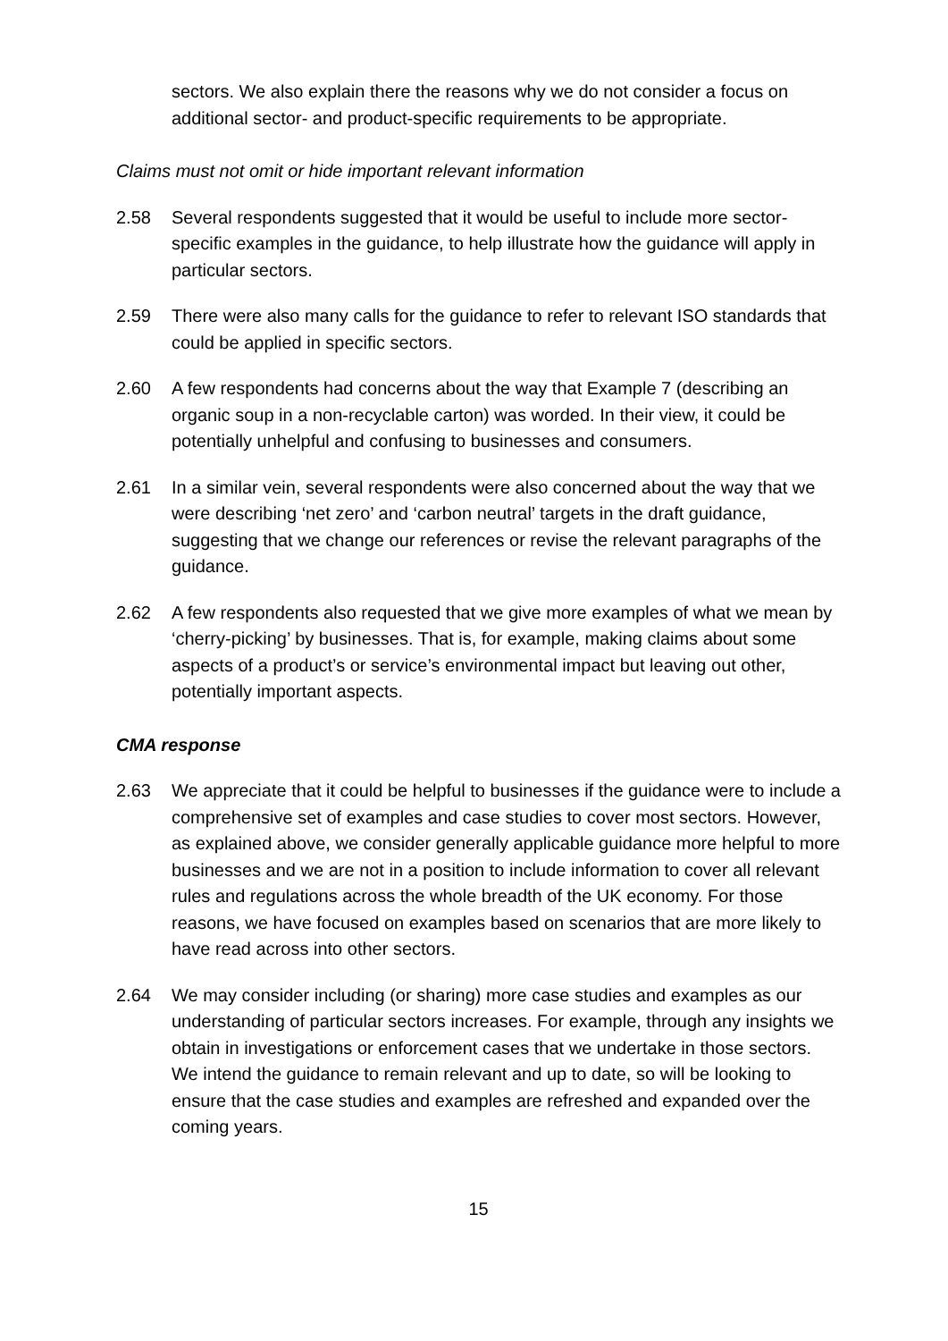sectors. We also explain there the reasons why we do not consider a focus on additional sector- and product-specific requirements to be appropriate.
Claims must not omit or hide important relevant information
2.58 Several respondents suggested that it would be useful to include more sector-specific examples in the guidance, to help illustrate how the guidance will apply in particular sectors.
2.59 There were also many calls for the guidance to refer to relevant ISO standards that could be applied in specific sectors.
2.60 A few respondents had concerns about the way that Example 7 (describing an organic soup in a non-recyclable carton) was worded. In their view, it could be potentially unhelpful and confusing to businesses and consumers.
2.61 In a similar vein, several respondents were also concerned about the way that we were describing ‘net zero’ and ‘carbon neutral’ targets in the draft guidance, suggesting that we change our references or revise the relevant paragraphs of the guidance.
2.62 A few respondents also requested that we give more examples of what we mean by ‘cherry-picking’ by businesses. That is, for example, making claims about some aspects of a product’s or service’s environmental impact but leaving out other, potentially important aspects.
CMA response
2.63 We appreciate that it could be helpful to businesses if the guidance were to include a comprehensive set of examples and case studies to cover most sectors. However, as explained above, we consider generally applicable guidance more helpful to more businesses and we are not in a position to include information to cover all relevant rules and regulations across the whole breadth of the UK economy. For those reasons, we have focused on examples based on scenarios that are more likely to have read across into other sectors.
2.64 We may consider including (or sharing) more case studies and examples as our understanding of particular sectors increases. For example, through any insights we obtain in investigations or enforcement cases that we undertake in those sectors. We intend the guidance to remain relevant and up to date, so will be looking to ensure that the case studies and examples are refreshed and expanded over the coming years.
15